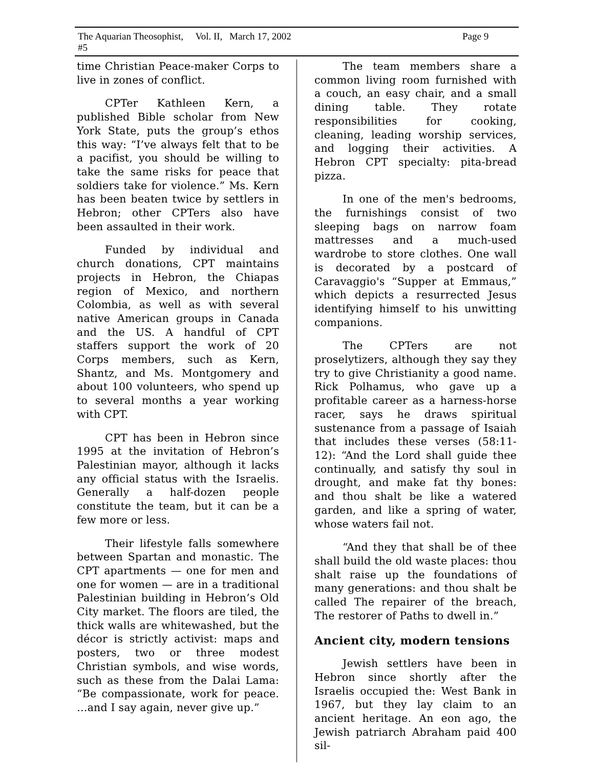The Aquarian Theosophist, Vol. II, #5 March 17, 2002 Page 9
time Christian Peace-maker Corps to live in zones of conflict.
CPTer Kathleen Kern, a published Bible scholar from New York State, puts the group’s ethos this way: “I’ve always felt that to be a pacifist, you should be willing to take the same risks for peace that soldiers take for violence.” Ms. Kern has been beaten twice by settlers in Hebron; other CPTers also have been assaulted in their work.
Funded by individual and church donations, CPT maintains projects in Hebron, the Chiapas region of Mexico, and northern Colombia, as well as with several native American groups in Canada and the US. A handful of CPT staffers support the work of 20 Corps members, such as Kern, Shantz, and Ms. Montgomery and about 100 volunteers, who spend up to several months a year working with CPT.
CPT has been in Hebron since 1995 at the invitation of Hebron’s Palestinian mayor, although it lacks any official status with the Israelis. Generally a half-dozen people constitute the team, but it can be a few more or less.
Their lifestyle falls somewhere between Spartan and monastic. The CPT apartments — one for men and one for women — are in a traditional Palestinian building in Hebron’s Old City market. The floors are tiled, the thick walls are whitewashed, but the décor is strictly activist: maps and posters, two or three modest Christian symbols, and wise words, such as these from the Dalai Lama: “Be compassionate, work for peace. …and I say again, never give up.”
The team members share a common living room furnished with a couch, an easy chair, and a small dining table. They rotate responsibilities for cooking, cleaning, leading worship services, and logging their activities. A Hebron CPT specialty: pita-bread pizza.
In one of the men's bedrooms, the furnishings consist of two sleeping bags on narrow foam mattresses and a much-used wardrobe to store clothes. One wall is decorated by a postcard of Caravaggio's “Supper at Emmaus,” which depicts a resurrected Jesus identifying himself to his unwitting companions.
The CPTers are not proselytizers, although they say they try to give Christianity a good name. Rick Polhamus, who gave up a profitable career as a harness-horse racer, says he draws spiritual sustenance from a passage of Isaiah that includes these verses (58:11-12): “And the Lord shall guide thee continually, and satisfy thy soul in drought, and make fat thy bones: and thou shalt be like a watered garden, and like a spring of water, whose waters fail not.
“And they that shall be of thee shall build the old waste places: thou shalt raise up the foundations of many generations: and thou shalt be called The repairer of the breach, The restorer of Paths to dwell in.”
Ancient city, modern tensions
Jewish settlers have been in Hebron since shortly after the Israelis occupied the: West Bank in 1967, but they lay claim to an ancient heritage. An eon ago, the Jewish patriarch Abraham paid 400 sil-